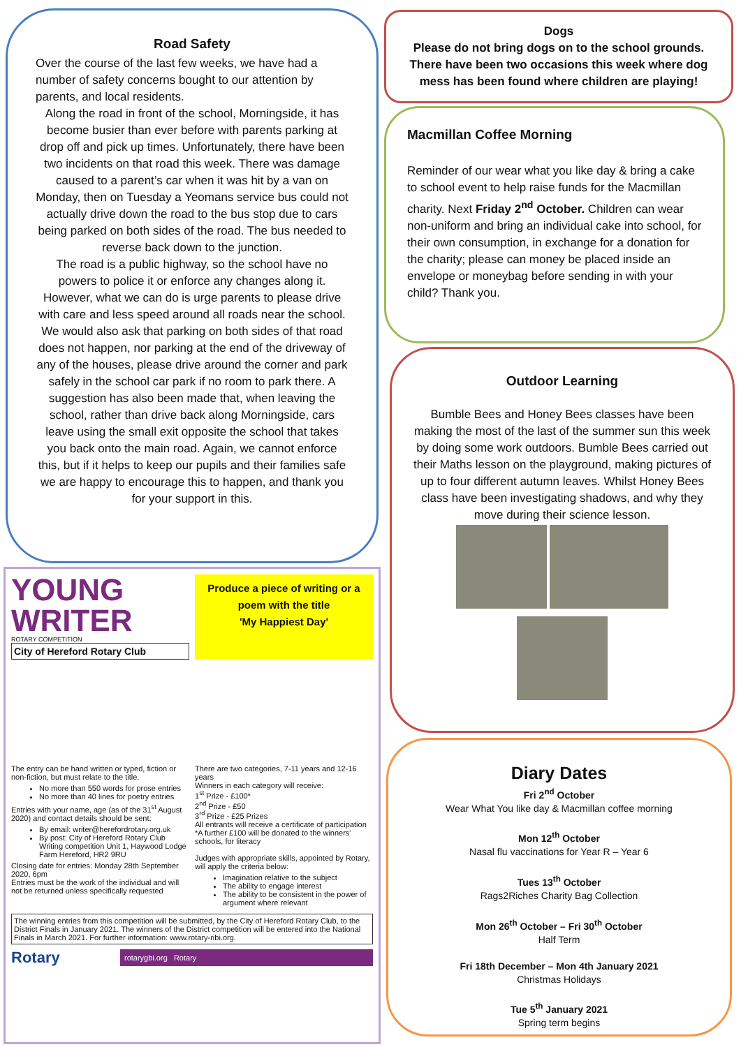Road Safety
Over the course of the last few weeks, we have had a number of safety concerns bought to our attention by parents, and local residents.
Along the road in front of the school, Morningside, it has become busier than ever before with parents parking at drop off and pick up times. Unfortunately, there have been two incidents on that road this week. There was damage caused to a parent’s car when it was hit by a van on Monday, then on Tuesday a Yeomans service bus could not actually drive down the road to the bus stop due to cars being parked on both sides of the road. The bus needed to reverse back down to the junction.
The road is a public highway, so the school have no powers to police it or enforce any changes along it. However, what we can do is urge parents to please drive with care and less speed around all roads near the school. We would also ask that parking on both sides of that road does not happen, nor parking at the end of the driveway of any of the houses, please drive around the corner and park safely in the school car park if no room to park there. A suggestion has also been made that, when leaving the school, rather than drive back along Morningside, cars leave using the small exit opposite the school that takes you back onto the main road. Again, we cannot enforce this, but if it helps to keep our pupils and their families safe we are happy to encourage this to happen, and thank you for your support in this.
Dogs
Please do not bring dogs on to the school grounds. There have been two occasions this week where dog mess has been found where children are playing!
Macmillan Coffee Morning
Reminder of our wear what you like day & bring a cake to school event to help raise funds for the Macmillan charity. Next Friday 2<sup>nd</sup> October. Children can wear non-uniform and bring an individual cake into school, for their own consumption, in exchange for a donation for the charity; please can money be placed inside an envelope or moneybag before sending in with your child? Thank you.
Outdoor Learning
Bumble Bees and Honey Bees classes have been making the most of the last of the summer sun this week by doing some work outdoors. Bumble Bees carried out their Maths lesson on the playground, making pictures of up to four different autumn leaves. Whilst Honey Bees class have been investigating shadows, and why they move during their science lesson.
Diary Dates
Fri 2<sup>nd</sup> October
Wear What You like day & Macmillan coffee morning
Mon 12<sup>th</sup> October
Nasal flu vaccinations for Year R – Year 6
Tues 13<sup>th</sup> October
Rags2Riches Charity Bag Collection
Mon 26<sup>th</sup> October – Fri 30<sup>th</sup> October
Half Term
Fri 18th December – Mon 4th January 2021
Christmas Holidays
Tue 5<sup>th</sup> January 2021
Spring term begins
YOUNG WRITER
ROTARY COMPETITION
City of Hereford Rotary Club
Produce a piece of writing or a poem with the title
'My Happiest Day'
The entry can be hand written or typed, fiction or non-fiction, but must relate to the title.
No more than 550 words for prose entries
No more than 40 lines for poetry entries
Entries with your name, age (as of the 31<sup>st</sup> August 2020) and contact details should be sent:
By email: writer@herefordrotary.org.uk
By post: City of Hereford Rotary Club Writing competition Unit 1, Haywood Lodge Farm Hereford, HR2 9RU
Closing date for entries: Monday 28th September 2020, 6pm
Entries must be the work of the individual and will not be returned unless specifically requested
There are two categories, 7-11 years and 12-16 years
Winners in each category will receive:
1<sup>st</sup> Prize - £100*
2<sup>nd</sup> Prize - £50
3<sup>rd</sup> Prize - £25 Prizes
All entrants will receive a certificate of participation
*A further £100 will be donated to the winners' schools, for literacy
Judges with appropriate skills, appointed by Rotary, will apply the criteria below:
Imagination relative to the subject
The ability to engage interest
The ability to be consistent in the power of argument where relevant
The winning entries from this competition will be submitted, by the City of Hereford Rotary Club, to the District Finals in January 2021. The winners of the District competition will be entered into the National Finals in March 2021. For further information: www.rotary-ribi.org.
Rotary rotarygbi.org Rotary